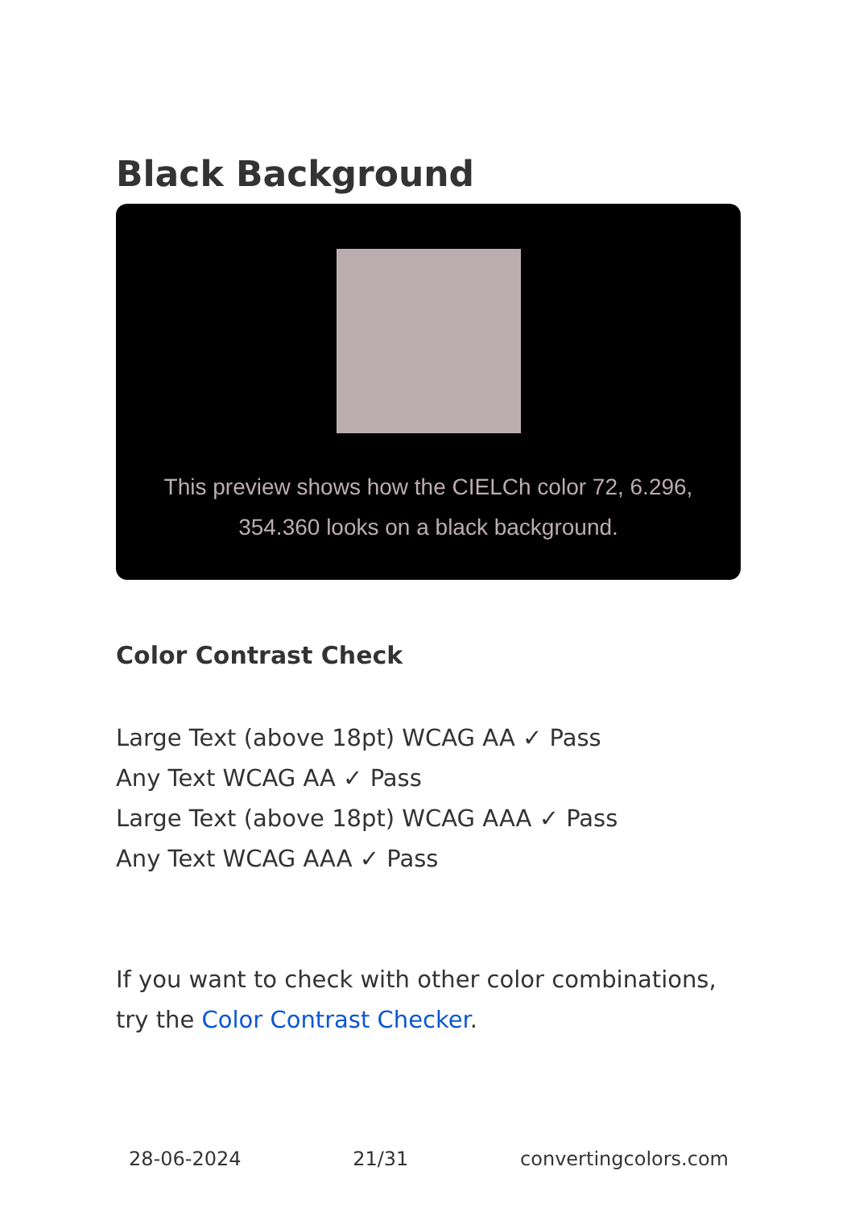Black Background
This preview shows how the CIELCh color 72, 6.296, 354.360 looks on a black background.
Color Contrast Check
Large Text (above 18pt) WCAG AA ✓ Pass
Any Text WCAG AA ✓ Pass
Large Text (above 18pt) WCAG AAA ✓ Pass
Any Text WCAG AAA ✓ Pass
If you want to check with other color combinations, try the Color Contrast Checker.
28-06-2024 21/31 convertingcolors.com